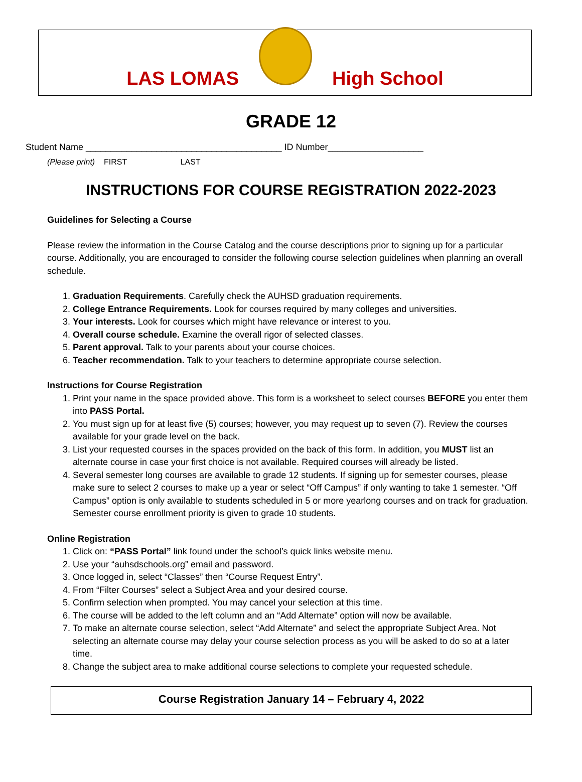LAS LOMAS
High School
GRADE 12
Student Name _______________________________________ ID Number___________________
(Please print) FIRST LAST
INSTRUCTIONS FOR COURSE REGISTRATION 2022-2023
Guidelines for Selecting a Course
Please review the information in the Course Catalog and the course descriptions prior to signing up for a particular course. Additionally, you are encouraged to consider the following course selection guidelines when planning an overall schedule.
1. Graduation Requirements. Carefully check the AUHSD graduation requirements.
2. College Entrance Requirements. Look for courses required by many colleges and universities.
3. Your interests. Look for courses which might have relevance or interest to you.
4. Overall course schedule. Examine the overall rigor of selected classes.
5. Parent approval. Talk to your parents about your course choices.
6. Teacher recommendation. Talk to your teachers to determine appropriate course selection.
Instructions for Course Registration
1. Print your name in the space provided above. This form is a worksheet to select courses BEFORE you enter them into PASS Portal.
2. You must sign up for at least five (5) courses; however, you may request up to seven (7). Review the courses available for your grade level on the back.
3. List your requested courses in the spaces provided on the back of this form. In addition, you MUST list an alternate course in case your first choice is not available. Required courses will already be listed.
4. Several semester long courses are available to grade 12 students. If signing up for semester courses, please make sure to select 2 courses to make up a year or select “Off Campus” if only wanting to take 1 semester. “Off Campus” option is only available to students scheduled in 5 or more yearlong courses and on track for graduation. Semester course enrollment priority is given to grade 10 students.
Online Registration
1. Click on: “PASS Portal” link found under the school’s quick links website menu.
2. Use your “auhsdschools.org” email and password.
3. Once logged in, select “Classes” then “Course Request Entry”.
4. From “Filter Courses” select a Subject Area and your desired course.
5. Confirm selection when prompted. You may cancel your selection at this time.
6. The course will be added to the left column and an “Add Alternate” option will now be available.
7. To make an alternate course selection, select “Add Alternate” and select the appropriate Subject Area. Not selecting an alternate course may delay your course selection process as you will be asked to do so at a later time.
8. Change the subject area to make additional course selections to complete your requested schedule.
Course Registration January 14 – February 4, 2022